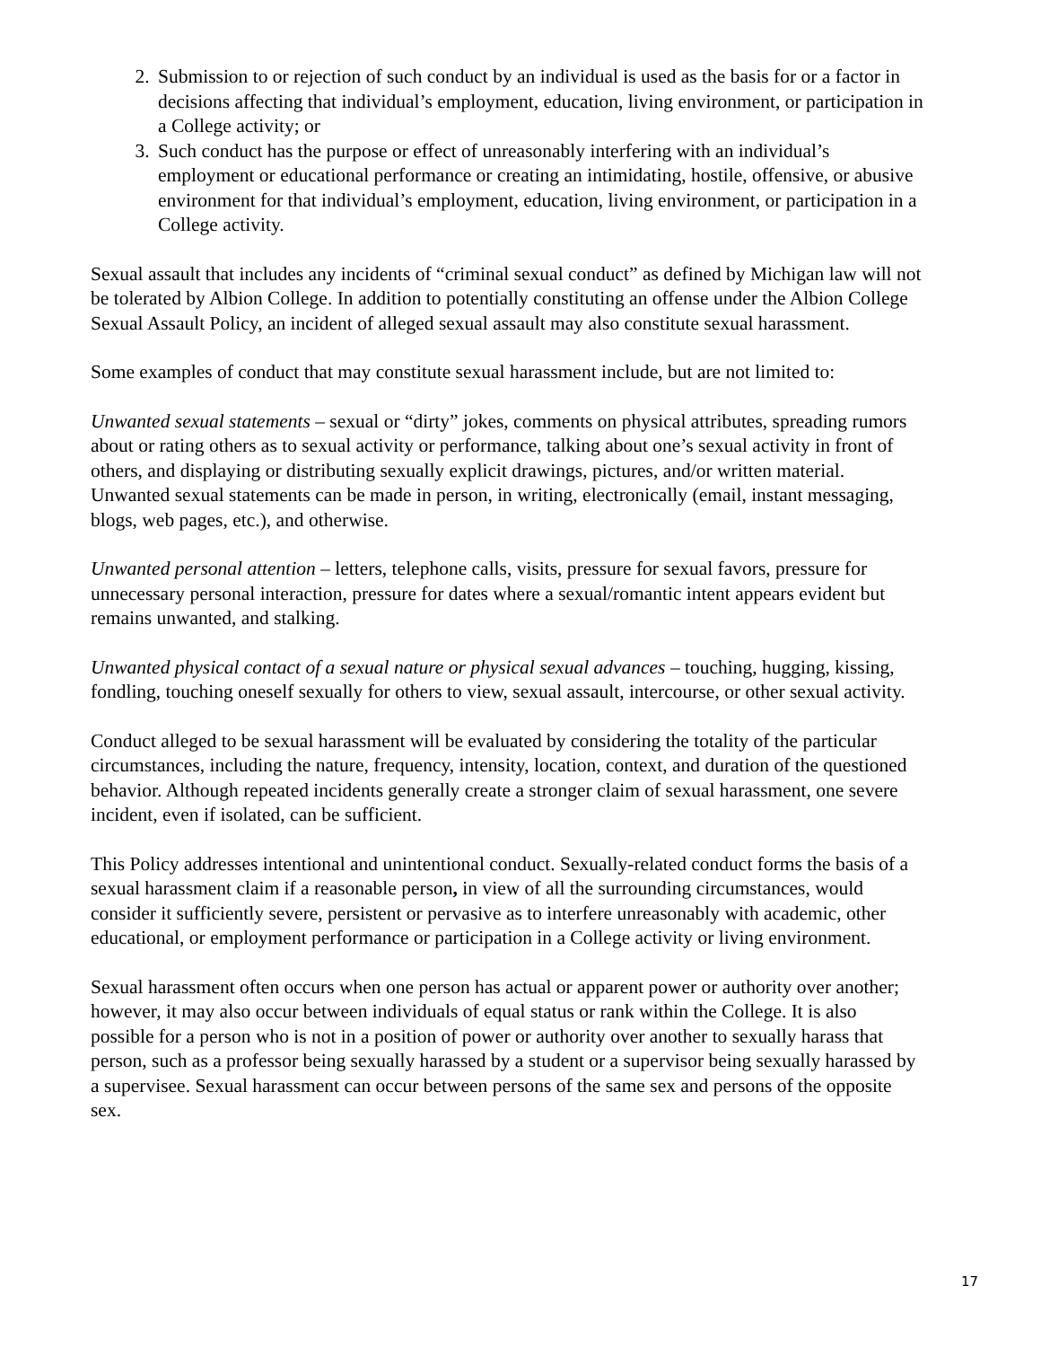2. Submission to or rejection of such conduct by an individual is used as the basis for or a factor in decisions affecting that individual’s employment, education, living environment, or participation in a College activity; or
3. Such conduct has the purpose or effect of unreasonably interfering with an individual’s employment or educational performance or creating an intimidating, hostile, offensive, or abusive environment for that individual’s employment, education, living environment, or participation in a College activity.
Sexual assault that includes any incidents of “criminal sexual conduct” as defined by Michigan law will not be tolerated by Albion College. In addition to potentially constituting an offense under the Albion College Sexual Assault Policy, an incident of alleged sexual assault may also constitute sexual harassment.
Some examples of conduct that may constitute sexual harassment include, but are not limited to:
Unwanted sexual statements – sexual or “dirty” jokes, comments on physical attributes, spreading rumors about or rating others as to sexual activity or performance, talking about one’s sexual activity in front of others, and displaying or distributing sexually explicit drawings, pictures, and/or written material. Unwanted sexual statements can be made in person, in writing, electronically (email, instant messaging, blogs, web pages, etc.), and otherwise.
Unwanted personal attention – letters, telephone calls, visits, pressure for sexual favors, pressure for unnecessary personal interaction, pressure for dates where a sexual/romantic intent appears evident but remains unwanted, and stalking.
Unwanted physical contact of a sexual nature or physical sexual advances – touching, hugging, kissing, fondling, touching oneself sexually for others to view, sexual assault, intercourse, or other sexual activity.
Conduct alleged to be sexual harassment will be evaluated by considering the totality of the particular circumstances, including the nature, frequency, intensity, location, context, and duration of the questioned behavior. Although repeated incidents generally create a stronger claim of sexual harassment, one severe incident, even if isolated, can be sufficient.
This Policy addresses intentional and unintentional conduct. Sexually-related conduct forms the basis of a sexual harassment claim if a reasonable person, in view of all the surrounding circumstances, would consider it sufficiently severe, persistent or pervasive as to interfere unreasonably with academic, other educational, or employment performance or participation in a College activity or living environment.
Sexual harassment often occurs when one person has actual or apparent power or authority over another; however, it may also occur between individuals of equal status or rank within the College. It is also possible for a person who is not in a position of power or authority over another to sexually harass that person, such as a professor being sexually harassed by a student or a supervisor being sexually harassed by a supervisee. Sexual harassment can occur between persons of the same sex and persons of the opposite sex.
17